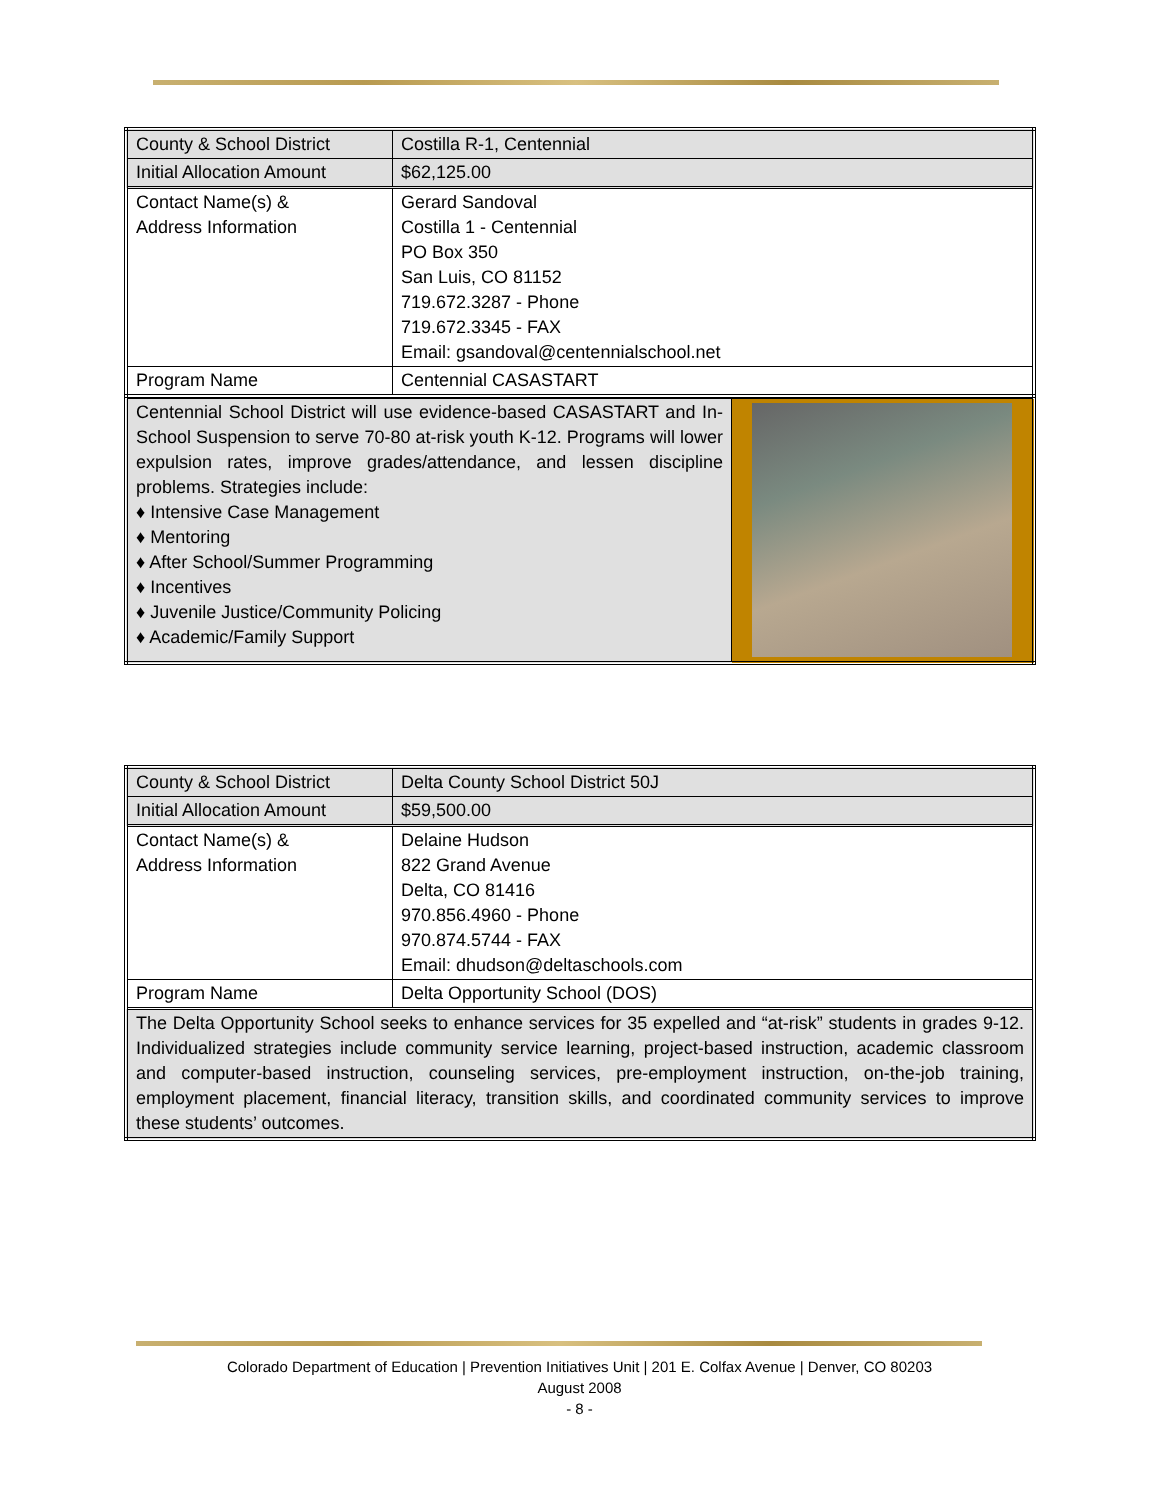| County & School District | Costilla R-1, Centennial |
| Initial Allocation Amount | $62,125.00 |
| Contact Name(s) & Address Information | Gerard Sandoval Costilla 1 - Centennial PO Box 350 San Luis, CO 81152 719.672.3287 - Phone 719.672.3345 - FAX Email: gsandoval@centennialschool.net |
| Program Name | Centennial CASASTART |
| Centennial School District will use evidence-based CASASTART and In-School Suspension to serve 70-80 at-risk youth K-12. Programs will lower expulsion rates, improve grades/attendance, and lessen discipline problems. Strategies include: ♦ Intensive Case Management ♦ Mentoring ♦ After School/Summer Programming ♦ Incentives ♦ Juvenile Justice/Community Policing ♦ Academic/Family Support | |
| County & School District | Delta County School District 50J |
| Initial Allocation Amount | $59,500.00 |
| Contact Name(s) & Address Information | Delaine Hudson 822 Grand Avenue Delta, CO 81416 970.856.4960 - Phone 970.874.5744 - FAX Email: dhudson@deltaschools.com |
| Program Name | Delta Opportunity School (DOS) |
| The Delta Opportunity School seeks to enhance services for 35 expelled and “at-risk” students in grades 9-12. Individualized strategies include community service learning, project-based instruction, academic classroom and computer-based instruction, counseling services, pre-employment instruction, on-the-job training, employment placement, financial literacy, transition skills, and coordinated community services to improve these students’ outcomes. | |
Colorado Department of Education | Prevention Initiatives Unit | 201 E. Colfax Avenue | Denver, CO 80203
August 2008
- 8 -